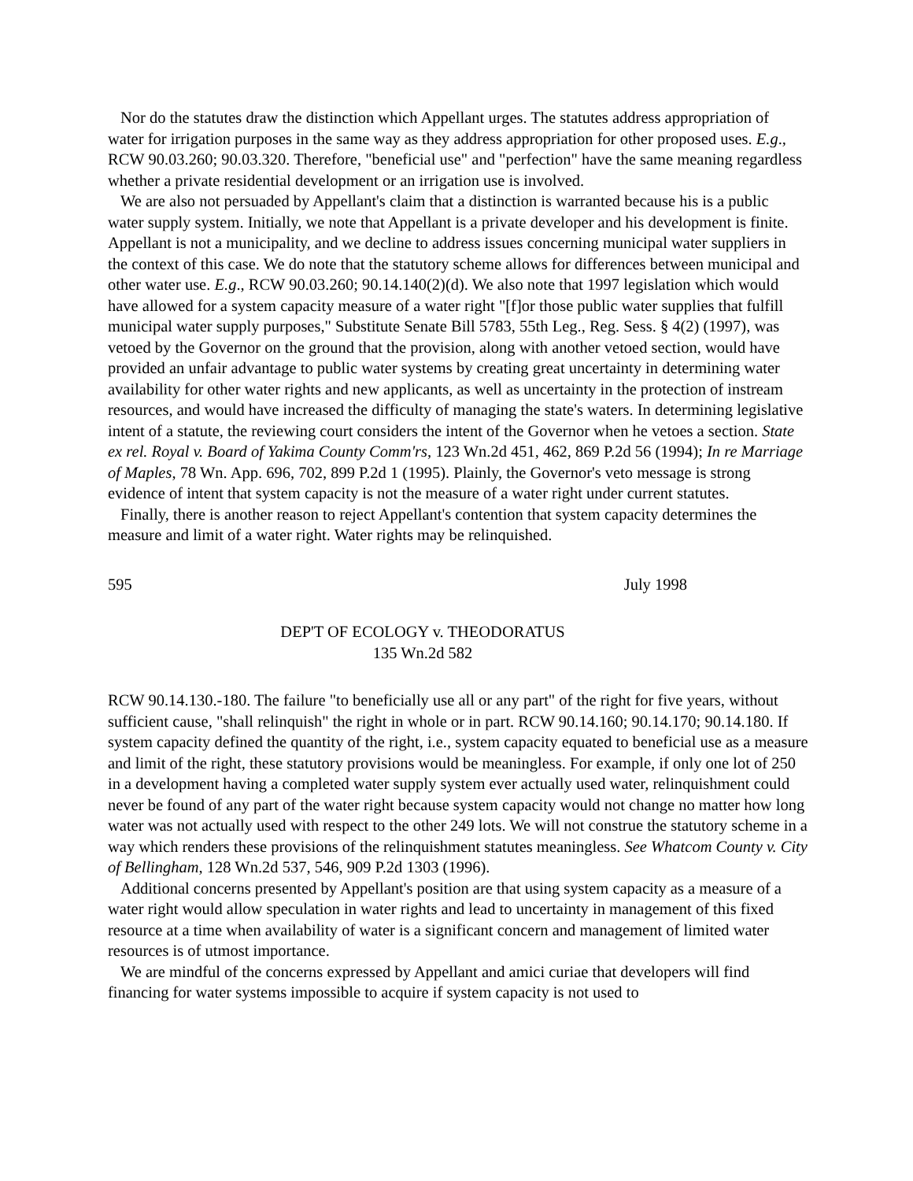Nor do the statutes draw the distinction which Appellant urges. The statutes address appropriation of water for irrigation purposes in the same way as they address appropriation for other proposed uses. E.g., RCW 90.03.260; 90.03.320. Therefore, "beneficial use" and "perfection" have the same meaning regardless whether a private residential development or an irrigation use is involved.
We are also not persuaded by Appellant's claim that a distinction is warranted because his is a public water supply system. Initially, we note that Appellant is a private developer and his development is finite. Appellant is not a municipality, and we decline to address issues concerning municipal water suppliers in the context of this case. We do note that the statutory scheme allows for differences between municipal and other water use. E.g., RCW 90.03.260; 90.14.140(2)(d). We also note that 1997 legislation which would have allowed for a system capacity measure of a water right "[f]or those public water supplies that fulfill municipal water supply purposes," Substitute Senate Bill 5783, 55th Leg., Reg. Sess. § 4(2) (1997), was vetoed by the Governor on the ground that the provision, along with another vetoed section, would have provided an unfair advantage to public water systems by creating great uncertainty in determining water availability for other water rights and new applicants, as well as uncertainty in the protection of instream resources, and would have increased the difficulty of managing the state's waters. In determining legislative intent of a statute, the reviewing court considers the intent of the Governor when he vetoes a section. State ex rel. Royal v. Board of Yakima County Comm'rs, 123 Wn.2d 451, 462, 869 P.2d 56 (1994); In re Marriage of Maples, 78 Wn. App. 696, 702, 899 P.2d 1 (1995). Plainly, the Governor's veto message is strong evidence of intent that system capacity is not the measure of a water right under current statutes.
Finally, there is another reason to reject Appellant's contention that system capacity determines the measure and limit of a water right. Water rights may be relinquished.
595 July 1998
DEP'T OF ECOLOGY v. THEODORATUS
135 Wn.2d 582
RCW 90.14.130.-180. The failure "to beneficially use all or any part" of the right for five years, without sufficient cause, "shall relinquish" the right in whole or in part. RCW 90.14.160; 90.14.170; 90.14.180. If system capacity defined the quantity of the right, i.e., system capacity equated to beneficial use as a measure and limit of the right, these statutory provisions would be meaningless. For example, if only one lot of 250 in a development having a completed water supply system ever actually used water, relinquishment could never be found of any part of the water right because system capacity would not change no matter how long water was not actually used with respect to the other 249 lots. We will not construe the statutory scheme in a way which renders these provisions of the relinquishment statutes meaningless. See Whatcom County v. City of Bellingham, 128 Wn.2d 537, 546, 909 P.2d 1303 (1996).
Additional concerns presented by Appellant's position are that using system capacity as a measure of a water right would allow speculation in water rights and lead to uncertainty in management of this fixed resource at a time when availability of water is a significant concern and management of limited water resources is of utmost importance.
We are mindful of the concerns expressed by Appellant and amici curiae that developers will find financing for water systems impossible to acquire if system capacity is not used to